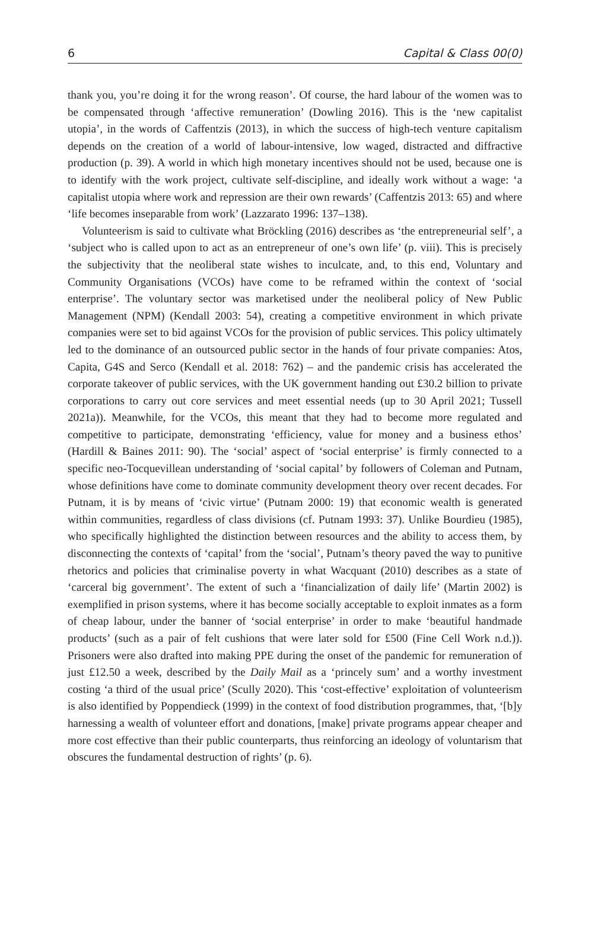6 Capital & Class 00(0)
thank you, you’re doing it for the wrong reason’. Of course, the hard labour of the women was to be compensated through ‘affective remuneration’ (Dowling 2016). This is the ‘new capitalist utopia’, in the words of Caffentzis (2013), in which the success of high-tech venture capitalism depends on the creation of a world of labour-intensive, low waged, distracted and diffractive production (p. 39). A world in which high monetary incentives should not be used, because one is to identify with the work project, cultivate self-discipline, and ideally work without a wage: ‘a capitalist utopia where work and repression are their own rewards’ (Caffentzis 2013: 65) and where ‘life becomes inseparable from work’ (Lazzarato 1996: 137–138).
Volunteerism is said to cultivate what Bröckling (2016) describes as ‘the entrepreneurial self’, a ‘subject who is called upon to act as an entrepreneur of one’s own life’ (p. viii). This is precisely the subjectivity that the neoliberal state wishes to inculcate, and, to this end, Voluntary and Community Organisations (VCOs) have come to be reframed within the context of ‘social enterprise’. The voluntary sector was marketised under the neoliberal policy of New Public Management (NPM) (Kendall 2003: 54), creating a competitive environment in which private companies were set to bid against VCOs for the provision of public services. This policy ultimately led to the dominance of an outsourced public sector in the hands of four private companies: Atos, Capita, G4S and Serco (Kendall et al. 2018: 762) – and the pandemic crisis has accelerated the corporate takeover of public services, with the UK government handing out £30.2 billion to private corporations to carry out core services and meet essential needs (up to 30 April 2021; Tussell 2021a)). Meanwhile, for the VCOs, this meant that they had to become more regulated and competitive to participate, demonstrating ‘efficiency, value for money and a business ethos’ (Hardill & Baines 2011: 90). The ‘social’ aspect of ‘social enterprise’ is firmly connected to a specific neo-Tocquevillean understanding of ‘social capital’ by followers of Coleman and Putnam, whose definitions have come to dominate community development theory over recent decades. For Putnam, it is by means of ‘civic virtue’ (Putnam 2000: 19) that economic wealth is generated within communities, regardless of class divisions (cf. Putnam 1993: 37). Unlike Bourdieu (1985), who specifically highlighted the distinction between resources and the ability to access them, by disconnecting the contexts of ‘capital’ from the ‘social’, Putnam’s theory paved the way to punitive rhetorics and policies that criminalise poverty in what Wacquant (2010) describes as a state of ‘carceral big government’. The extent of such a ‘financialization of daily life’ (Martin 2002) is exemplified in prison systems, where it has become socially acceptable to exploit inmates as a form of cheap labour, under the banner of ‘social enterprise’ in order to make ‘beautiful handmade products’ (such as a pair of felt cushions that were later sold for £500 (Fine Cell Work n.d.)). Prisoners were also drafted into making PPE during the onset of the pandemic for remuneration of just £12.50 a week, described by the Daily Mail as a ‘princely sum’ and a worthy investment costing ‘a third of the usual price’ (Scully 2020). This ‘cost-effective’ exploitation of volunteerism is also identified by Poppendieck (1999) in the context of food distribution programmes, that, ‘[b]y harnessing a wealth of volunteer effort and donations, [make] private programs appear cheaper and more cost effective than their public counterparts, thus reinforcing an ideology of voluntarism that obscures the fundamental destruction of rights’ (p. 6).